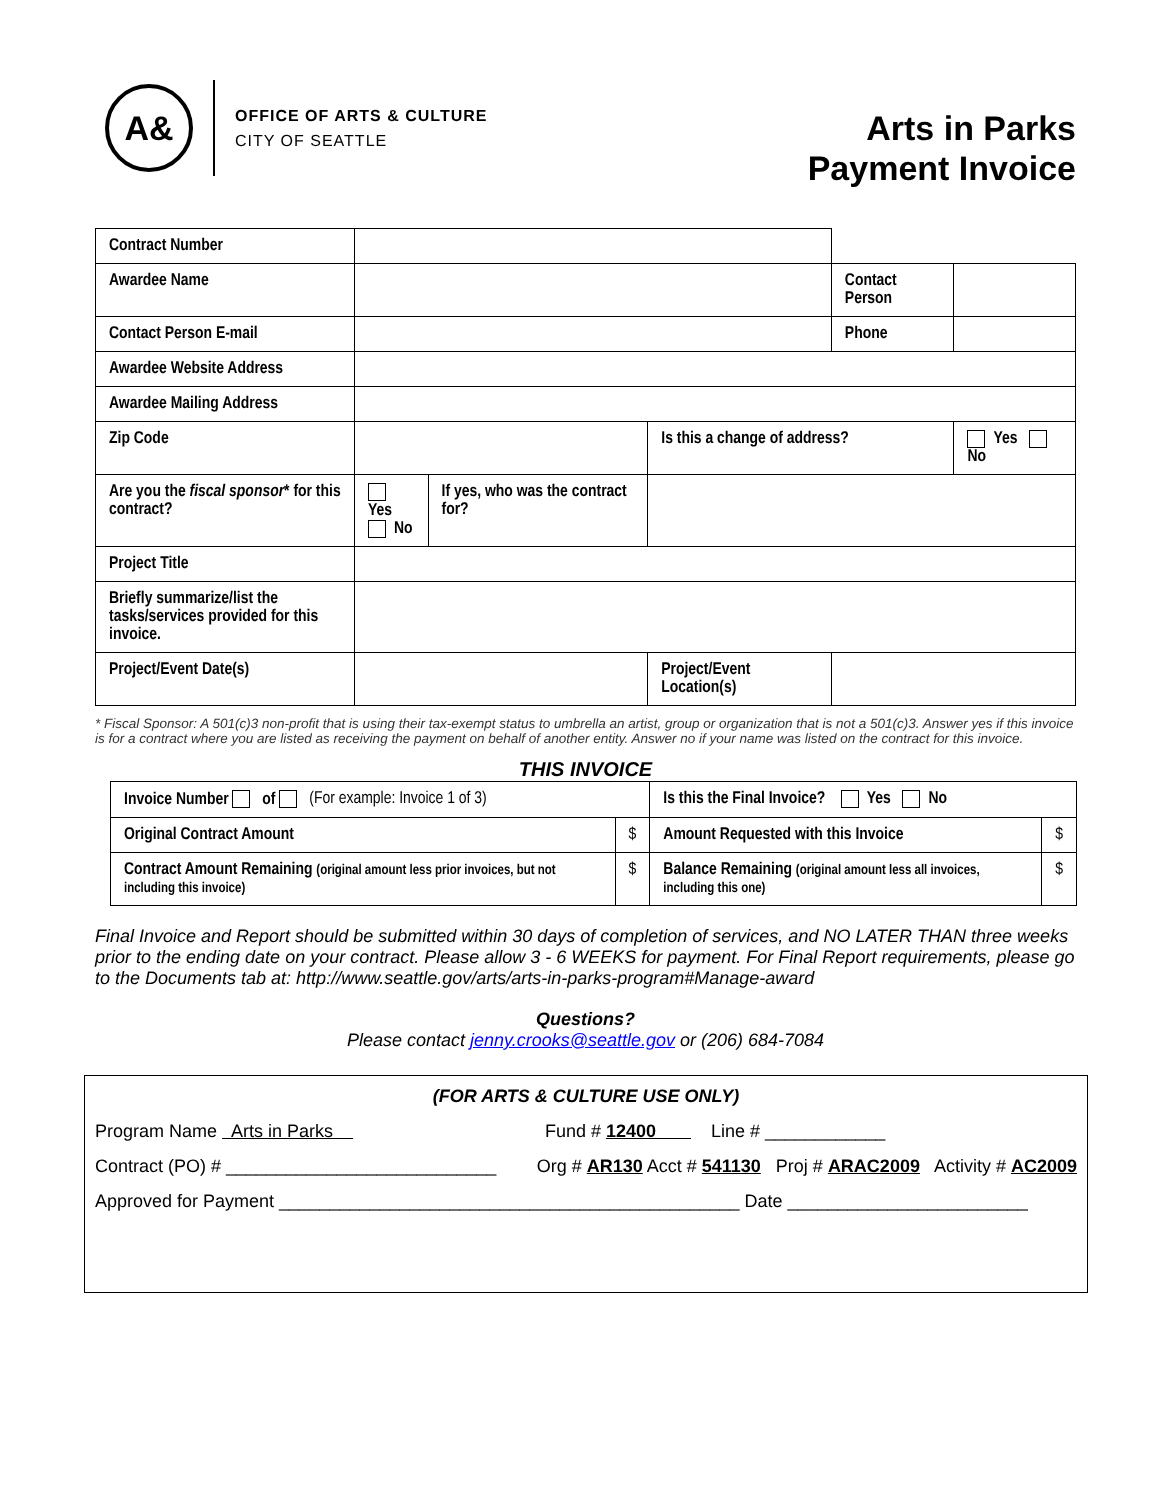A&
OFFICE OF ARTS & CULTURE
CITY OF SEATTLE
Arts in Parks
Payment Invoice
| Contract Number | | | | | |
| Awardee Name | | | | Contact Person | |
| Contact Person E-mail | | | | Phone | |
| Awardee Website Address | | | | | |
| Awardee Mailing Address | | | | | |
| Zip Code | | | Is this a change of address? | | Yes No |
| Are you the fiscal sponsor * for this contract? | Yes No | If yes, who was the contract for? | | | |
| Project Title | | | | | |
| Briefly summarize/list the tasks/services provided for this invoice. | | | | | |
| Project/Event Date(s) | | | Project/Event Location(s) | | |
* Fiscal Sponsor: A 501(c)3 non-profit that is using their tax-exempt status to umbrella an artist, group or organization that is not a 501(c)3. Answer yes if this invoice is for a contract where you are listed as receiving the payment on behalf of another entity. Answer no if your name was listed on the contract for this invoice.
THIS INVOICE
| Invoice Number of (For example: Invoice 1 of 3) | | Is this the Final Invoice? Yes No | |
| Original Contract Amount | $ | Amount Requested with this Invoice | $ |
| Contract Amount Remaining (original amount less prior invoices, but not including this invoice) | $ | Balance Remaining (original amount less all invoices, including this one) | $ |
Final Invoice and Report should be submitted within 30 days of completion of services, and NO LATER THAN three weeks prior to the ending date on your contract. Please allow 3 - 6 WEEKS for payment. For Final Report requirements, please go to the Documents tab at: http://www.seattle.gov/arts/arts-in-parks-program#Manage-award
Questions?
Please contact jenny.crooks@seattle.gov or (206) 684-7084
(FOR ARTS & CULTURE USE ONLY)
Program Name Arts in Parks Fund # 12400 Line # ____________
Contract (PO) # ___________________________ Org # AR130 Acct # 541130 Proj # ARAC2009 Activity # AC2009
Approved for Payment ______________________________________________ Date ________________________